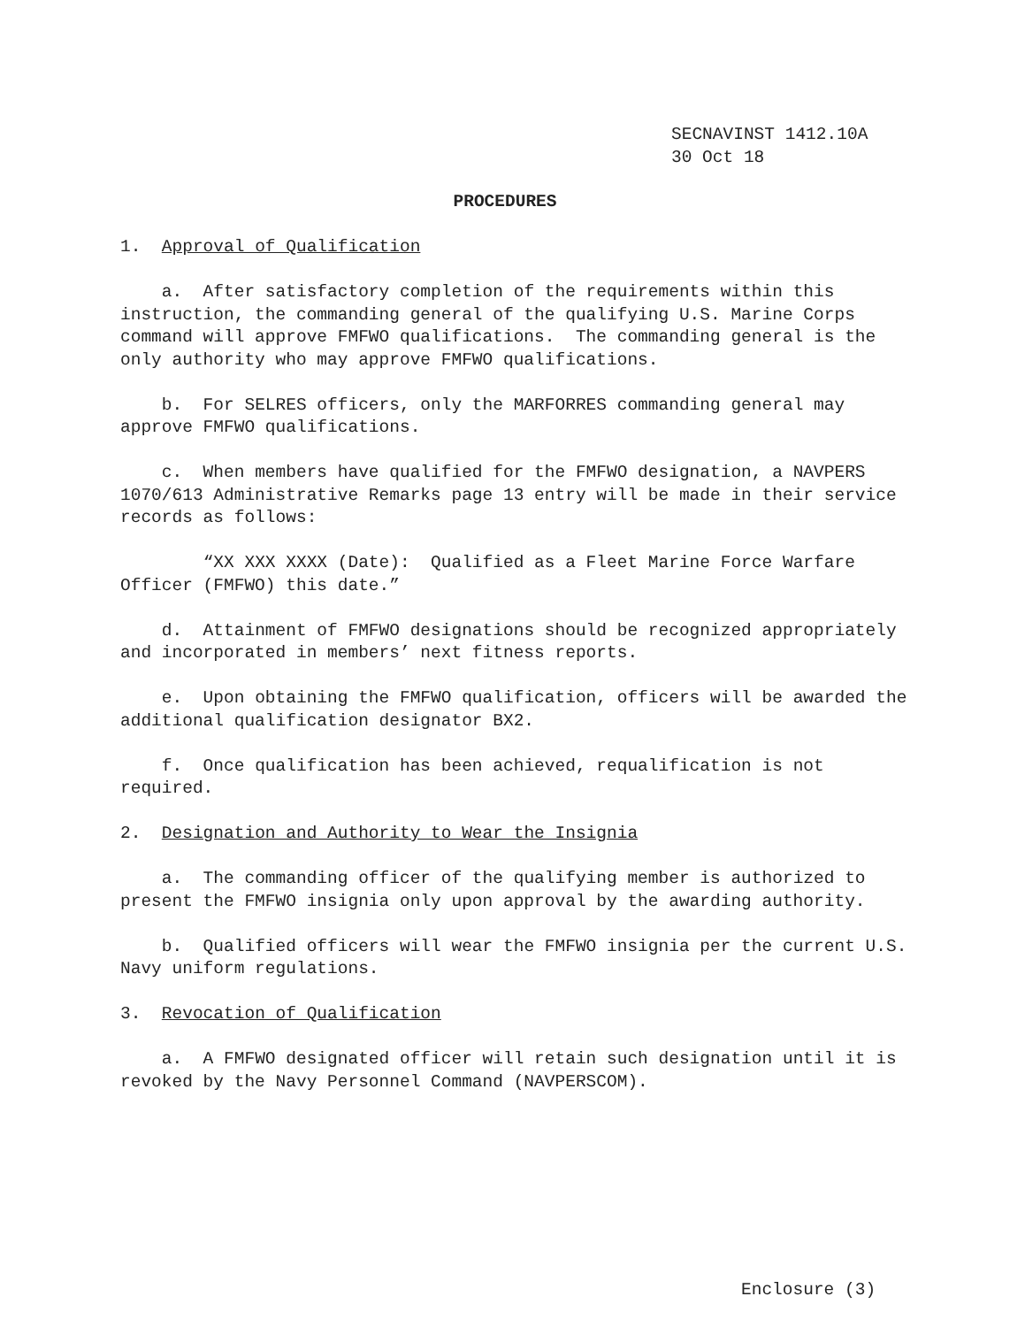SECNAVINST 1412.10A
30 Oct 18
PROCEDURES
1. Approval of Qualification
a. After satisfactory completion of the requirements within this instruction, the commanding general of the qualifying U.S. Marine Corps command will approve FMFWO qualifications. The commanding general is the only authority who may approve FMFWO qualifications.
b. For SELRES officers, only the MARFORRES commanding general may approve FMFWO qualifications.
c. When members have qualified for the FMFWO designation, a NAVPERS 1070/613 Administrative Remarks page 13 entry will be made in their service records as follows:
“XX XXX XXXX (Date): Qualified as a Fleet Marine Force Warfare Officer (FMFWO) this date.”
d. Attainment of FMFWO designations should be recognized appropriately and incorporated in members’ next fitness reports.
e. Upon obtaining the FMFWO qualification, officers will be awarded the additional qualification designator BX2.
f. Once qualification has been achieved, requalification is not required.
2. Designation and Authority to Wear the Insignia
a. The commanding officer of the qualifying member is authorized to present the FMFWO insignia only upon approval by the awarding authority.
b. Qualified officers will wear the FMFWO insignia per the current U.S. Navy uniform regulations.
3. Revocation of Qualification
a. A FMFWO designated officer will retain such designation until it is revoked by the Navy Personnel Command (NAVPERSCOM).
Enclosure (3)